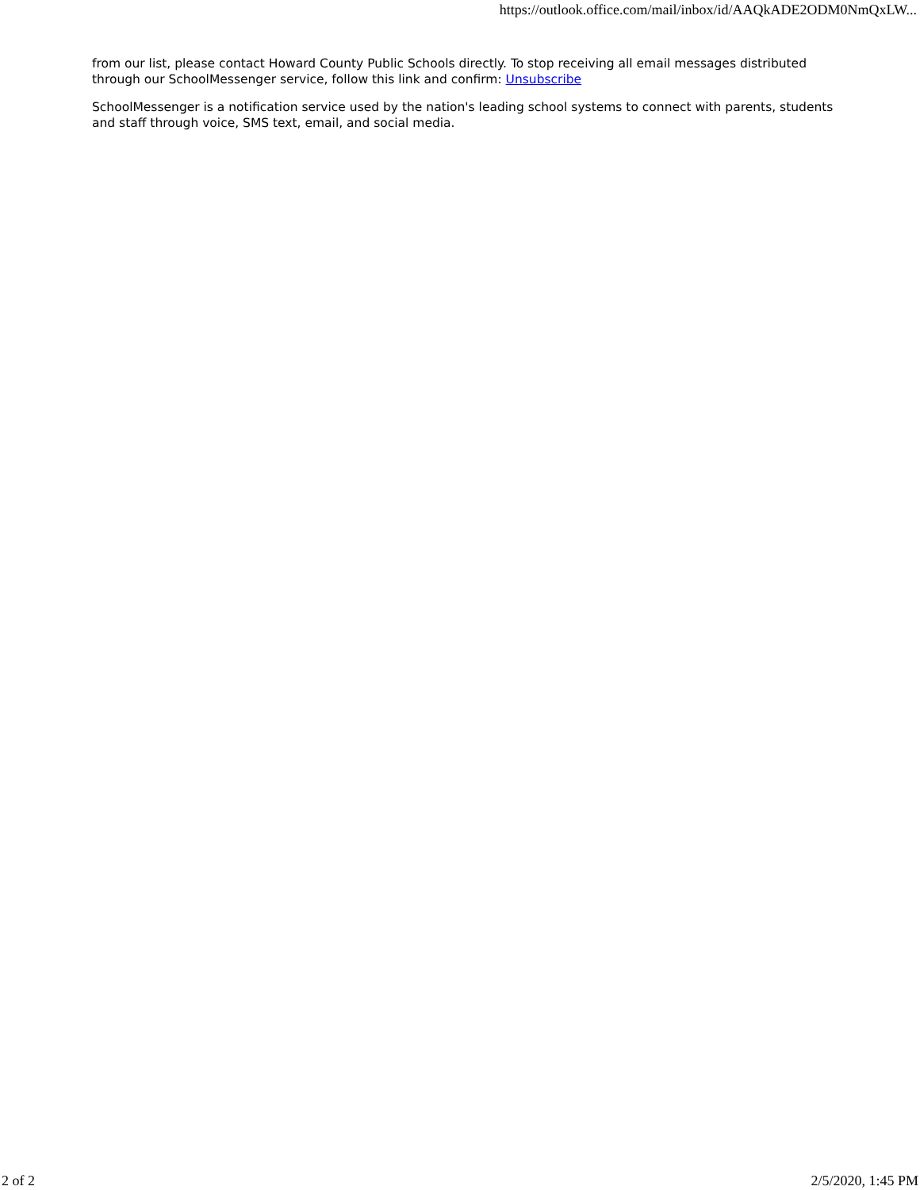https://outlook.office.com/mail/inbox/id/AAQkADE2ODM0NmQxLW...
from our list, please contact Howard County Public Schools directly. To stop receiving all email messages distributed through our SchoolMessenger service, follow this link and confirm: Unsubscribe
SchoolMessenger is a notification service used by the nation's leading school systems to connect with parents, students and staff through voice, SMS text, email, and social media.
2 of 2 2/5/2020, 1:45 PM